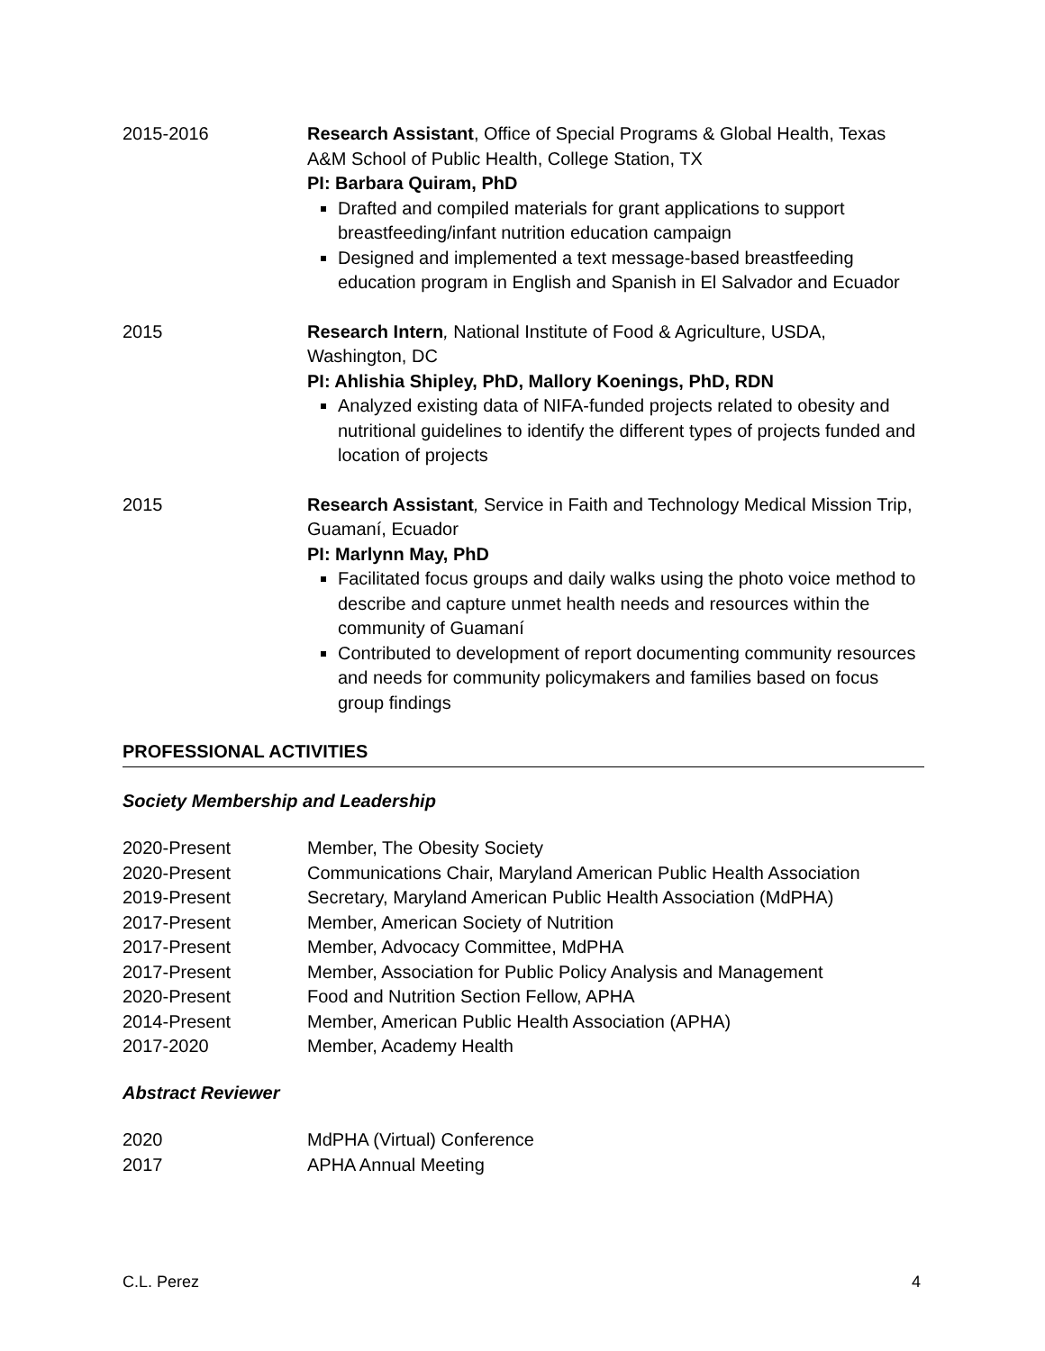2015-2016 Research Assistant, Office of Special Programs & Global Health, Texas A&M School of Public Health, College Station, TX
PI: Barbara Quiram, PhD
Drafted and compiled materials for grant applications to support breastfeeding/infant nutrition education campaign
Designed and implemented a text message-based breastfeeding education program in English and Spanish in El Salvador and Ecuador
2015 Research Intern, National Institute of Food & Agriculture, USDA, Washington, DC
PI: Ahlishia Shipley, PhD, Mallory Koenings, PhD, RDN
Analyzed existing data of NIFA-funded projects related to obesity and nutritional guidelines to identify the different types of projects funded and location of projects
2015 Research Assistant, Service in Faith and Technology Medical Mission Trip, Guamaní, Ecuador
PI: Marlynn May, PhD
Facilitated focus groups and daily walks using the photo voice method to describe and capture unmet health needs and resources within the community of Guamaní
Contributed to development of report documenting community resources and needs for community policymakers and families based on focus group findings
PROFESSIONAL ACTIVITIES
Society Membership and Leadership
2020-Present Member, The Obesity Society
2020-Present Communications Chair, Maryland American Public Health Association
2019-Present Secretary, Maryland American Public Health Association (MdPHA)
2017-Present Member, American Society of Nutrition
2017-Present Member, Advocacy Committee, MdPHA
2017-Present Member, Association for Public Policy Analysis and Management
2020-Present Food and Nutrition Section Fellow, APHA
2014-Present Member, American Public Health Association (APHA)
2017-2020 Member, Academy Health
Abstract Reviewer
2020 MdPHA (Virtual) Conference
2017 APHA Annual Meeting
C.L. Perez 4